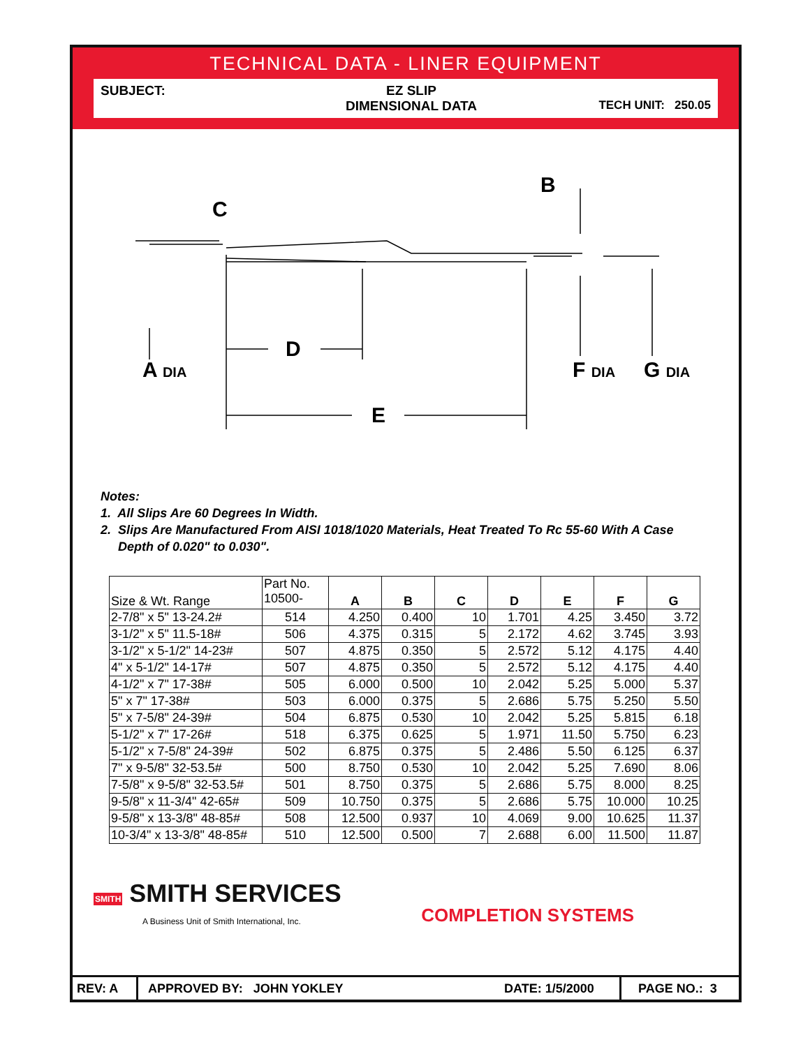TECHNICAL DATA - LINER EQUIPMENT
SUBJECT:
EZ SLIP
DIMENSIONAL DATA
TECH UNIT: 250.05
C
B
D
E
A DIA
F DIA
G DIA
Notes:
1. All Slips Are 60 Degrees In Width.
2. Slips Are Manufactured From AISI 1018/1020 Materials, Heat Treated To Rc 55-60 With A Case
Depth of 0.020" to 0.030".
| Size & Wt. Range | Part No. 10500- | A | B | C | D | E | F | G |
| 2-7/8" x 5" 13-24.2# | 514 | 4.250 | 0.400 | 10 | 1.701 | 4.25 | 3.450 | 3.72 |
| 3-1/2" x 5" 11.5-18# | 506 | 4.375 | 0.315 | 5 | 2.172 | 4.62 | 3.745 | 3.93 |
| 3-1/2" x 5-1/2" 14-23# | 507 | 4.875 | 0.350 | 5 | 2.572 | 5.12 | 4.175 | 4.40 |
| 4" x 5-1/2" 14-17# | 507 | 4.875 | 0.350 | 5 | 2.572 | 5.12 | 4.175 | 4.40 |
| 4-1/2" x 7" 17-38# | 505 | 6.000 | 0.500 | 10 | 2.042 | 5.25 | 5.000 | 5.37 |
| 5" x 7" 17-38# | 503 | 6.000 | 0.375 | 5 | 2.686 | 5.75 | 5.250 | 5.50 |
| 5" x 7-5/8" 24-39# | 504 | 6.875 | 0.530 | 10 | 2.042 | 5.25 | 5.815 | 6.18 |
| 5-1/2" x 7" 17-26# | 518 | 6.375 | 0.625 | 5 | 1.971 | 11.50 | 5.750 | 6.23 |
| 5-1/2" x 7-5/8" 24-39# | 502 | 6.875 | 0.375 | 5 | 2.486 | 5.50 | 6.125 | 6.37 |
| 7" x 9-5/8" 32-53.5# | 500 | 8.750 | 0.530 | 10 | 2.042 | 5.25 | 7.690 | 8.06 |
| 7-5/8" x 9-5/8" 32-53.5# | 501 | 8.750 | 0.375 | 5 | 2.686 | 5.75 | 8.000 | 8.25 |
| 9-5/8" x 11-3/4" 42-65# | 509 | 10.750 | 0.375 | 5 | 2.686 | 5.75 | 10.000 | 10.25 |
| 9-5/8" x 13-3/8" 48-85# | 508 | 12.500 | 0.937 | 10 | 4.069 | 9.00 | 10.625 | 11.37 |
| 10-3/4" x 13-3/8" 48-85# | 510 | 12.500 | 0.500 | 7 | 2.688 | 6.00 | 11.500 | 11.87 |
SMITH SMITH SERVICES
A Business Unit of Smith International, Inc.
COMPLETION SYSTEMS
REV: A
APPROVED BY: JOHN YOKLEY DATE: 1/5/2000
PAGE NO.: 3